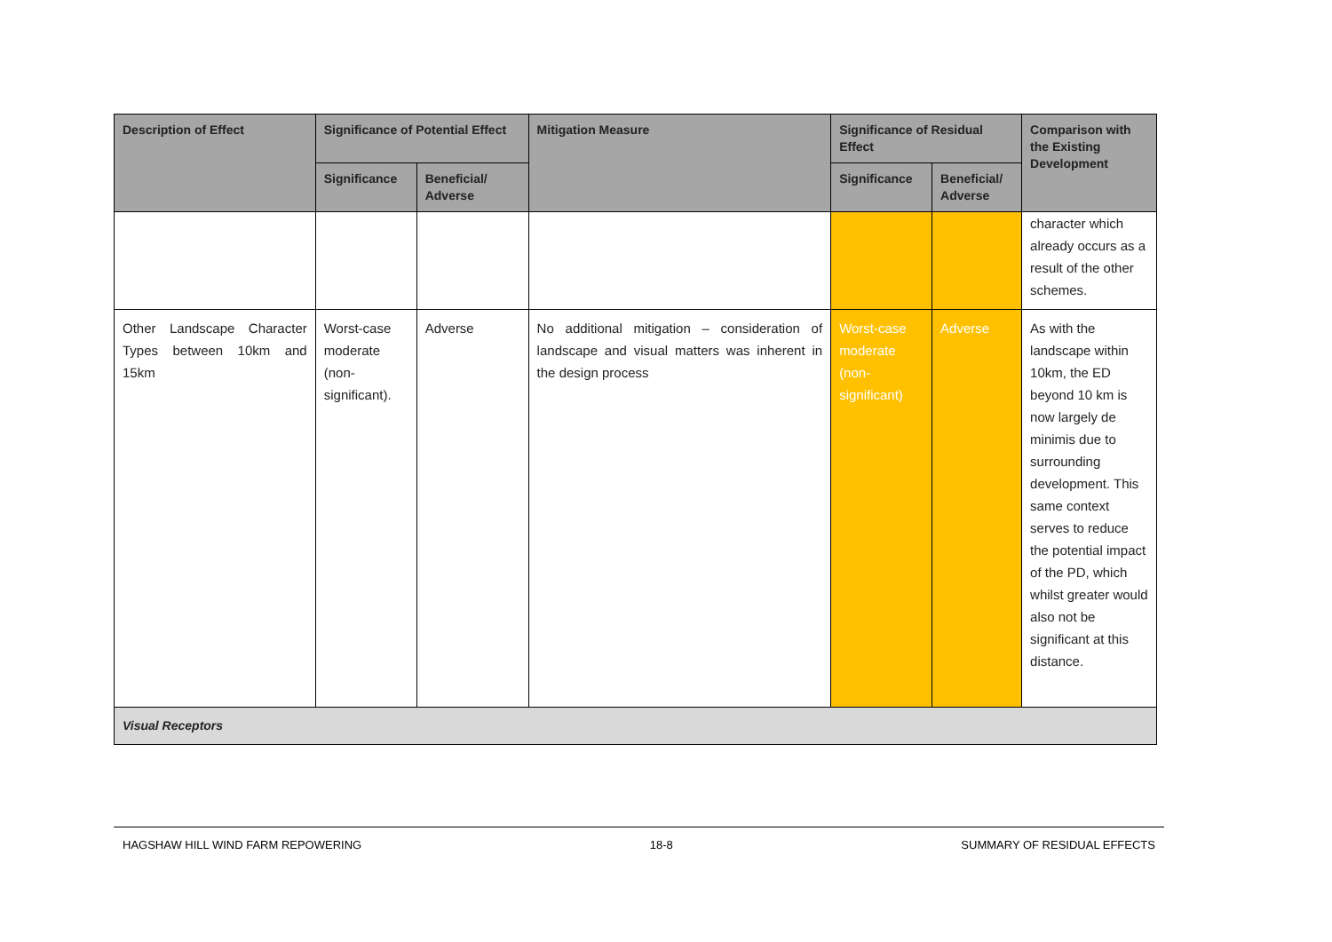| Description of Effect | Significance of Potential Effect | | Mitigation Measure | Significance of Residual Effect | | Comparison with the Existing Development |
| --- | --- | --- | --- | --- | --- | --- |
| | Significance | Beneficial/ Adverse | | Significance | Beneficial/ Adverse | |
| | | | | | | character which already occurs as a result of the other schemes. |
| Other Landscape Character Types between 10km and 15km | Worst-case moderate (non-significant). | Adverse | No additional mitigation – consideration of landscape and visual matters was inherent in the design process | Worst-case moderate (non-significant) | Adverse | As with the landscape within 10km, the ED beyond 10 km is now largely de minimis due to surrounding development. This same context serves to reduce the potential impact of the PD, which whilst greater would also not be significant at this distance. |
| Visual Receptors | | | | | | |
HAGSHAW HILL WIND FARM REPOWERING 18-8 SUMMARY OF RESIDUAL EFFECTS